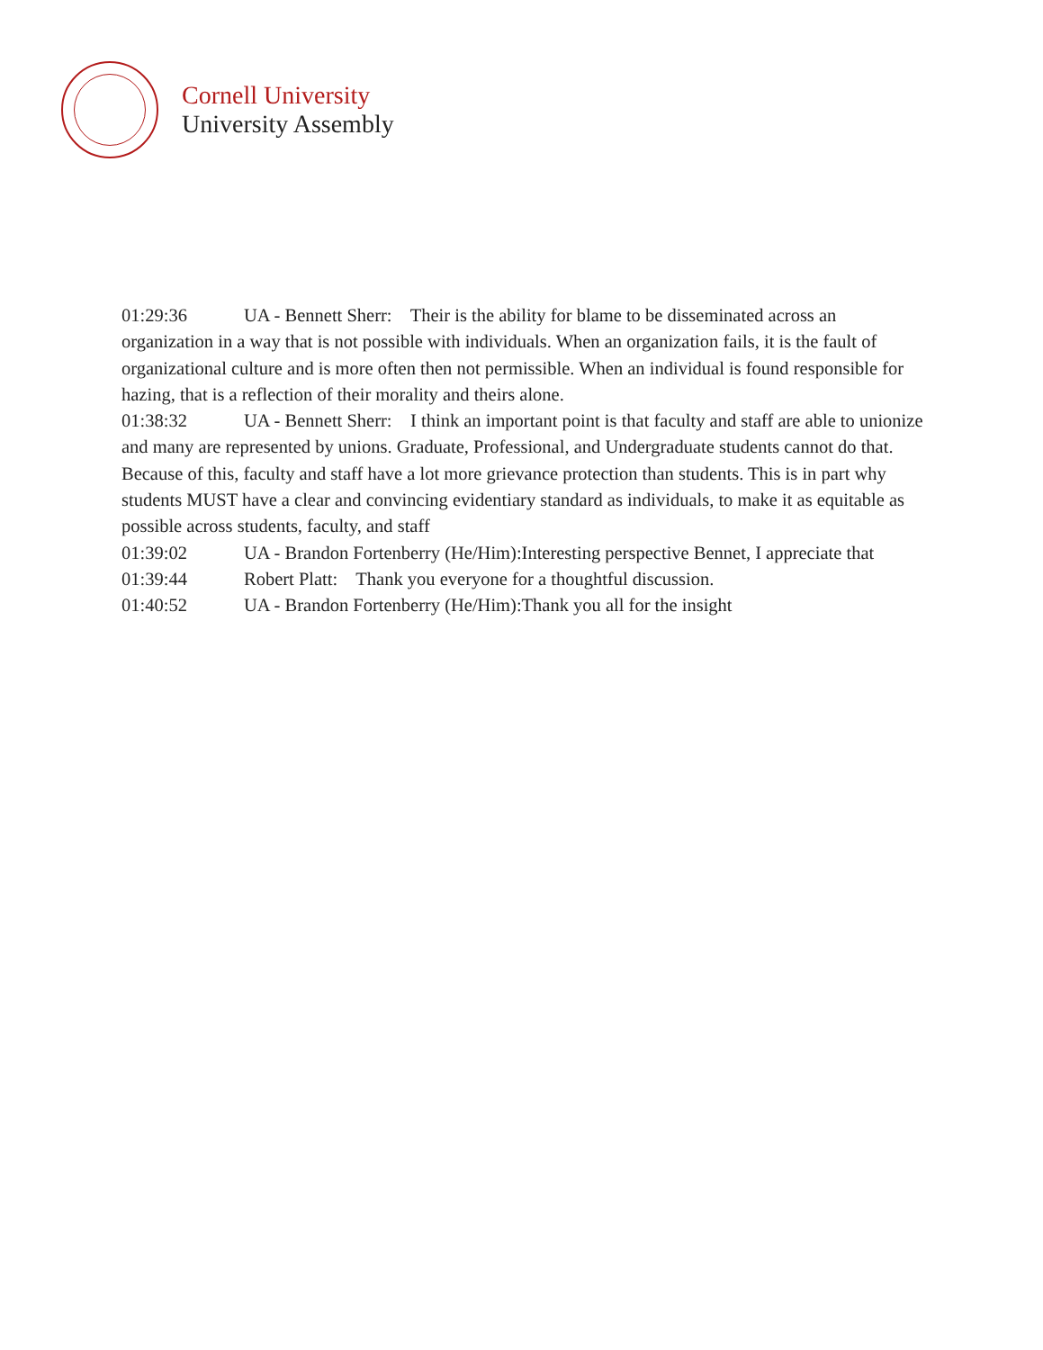Cornell University
University Assembly
01:29:36 UA - Bennett Sherr: Their is the ability for blame to be disseminated across an organization in a way that is not possible with individuals. When an organization fails, it is the fault of organizational culture and is more often then not permissible. When an individual is found responsible for hazing, that is a reflection of their morality and theirs alone.
01:38:32 UA - Bennett Sherr: I think an important point is that faculty and staff are able to unionize and many are represented by unions. Graduate, Professional, and Undergraduate students cannot do that. Because of this, faculty and staff have a lot more grievance protection than students. This is in part why students MUST have a clear and convincing evidentiary standard as individuals, to make it as equitable as possible across students, faculty, and staff
01:39:02 UA - Brandon Fortenberry (He/Him):Interesting perspective Bennet, I appreciate that
01:39:44 Robert Platt: Thank you everyone for a thoughtful discussion.
01:40:52 UA - Brandon Fortenberry (He/Him):Thank you all for the insight